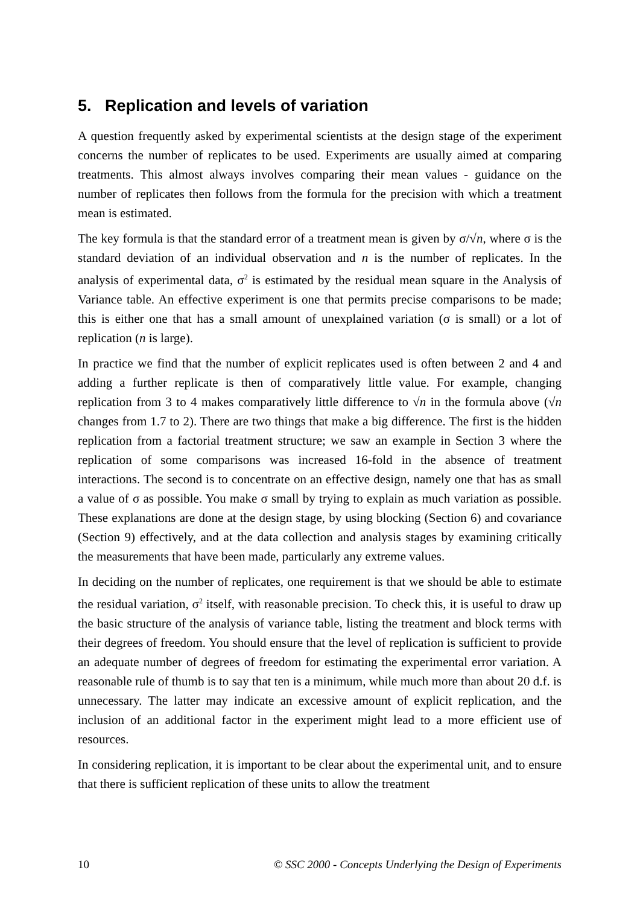5. Replication and levels of variation
A question frequently asked by experimental scientists at the design stage of the experiment concerns the number of replicates to be used. Experiments are usually aimed at comparing treatments. This almost always involves comparing their mean values - guidance on the number of replicates then follows from the formula for the precision with which a treatment mean is estimated.
The key formula is that the standard error of a treatment mean is given by σ/√n, where σ is the standard deviation of an individual observation and n is the number of replicates. In the analysis of experimental data, σ<sup>2</sup> is estimated by the residual mean square in the Analysis of Variance table. An effective experiment is one that permits precise comparisons to be made; this is either one that has a small amount of unexplained variation (σ is small) or a lot of replication (n is large).
In practice we find that the number of explicit replicates used is often between 2 and 4 and adding a further replicate is then of comparatively little value. For example, changing replication from 3 to 4 makes comparatively little difference to √n in the formula above (√n changes from 1.7 to 2). There are two things that make a big difference. The first is the hidden replication from a factorial treatment structure; we saw an example in Section 3 where the replication of some comparisons was increased 16-fold in the absence of treatment interactions. The second is to concentrate on an effective design, namely one that has as small a value of σ as possible. You make σ small by trying to explain as much variation as possible. These explanations are done at the design stage, by using blocking (Section 6) and covariance (Section 9) effectively, and at the data collection and analysis stages by examining critically the measurements that have been made, particularly any extreme values.
In deciding on the number of replicates, one requirement is that we should be able to estimate the residual variation, σ<sup>2</sup> itself, with reasonable precision. To check this, it is useful to draw up the basic structure of the analysis of variance table, listing the treatment and block terms with their degrees of freedom. You should ensure that the level of replication is sufficient to provide an adequate number of degrees of freedom for estimating the experimental error variation. A reasonable rule of thumb is to say that ten is a minimum, while much more than about 20 d.f. is unnecessary. The latter may indicate an excessive amount of explicit replication, and the inclusion of an additional factor in the experiment might lead to a more efficient use of resources.
In considering replication, it is important to be clear about the experimental unit, and to ensure that there is sufficient replication of these units to allow the treatment
10 © SSC 2000 - Concepts Underlying the Design of Experiments